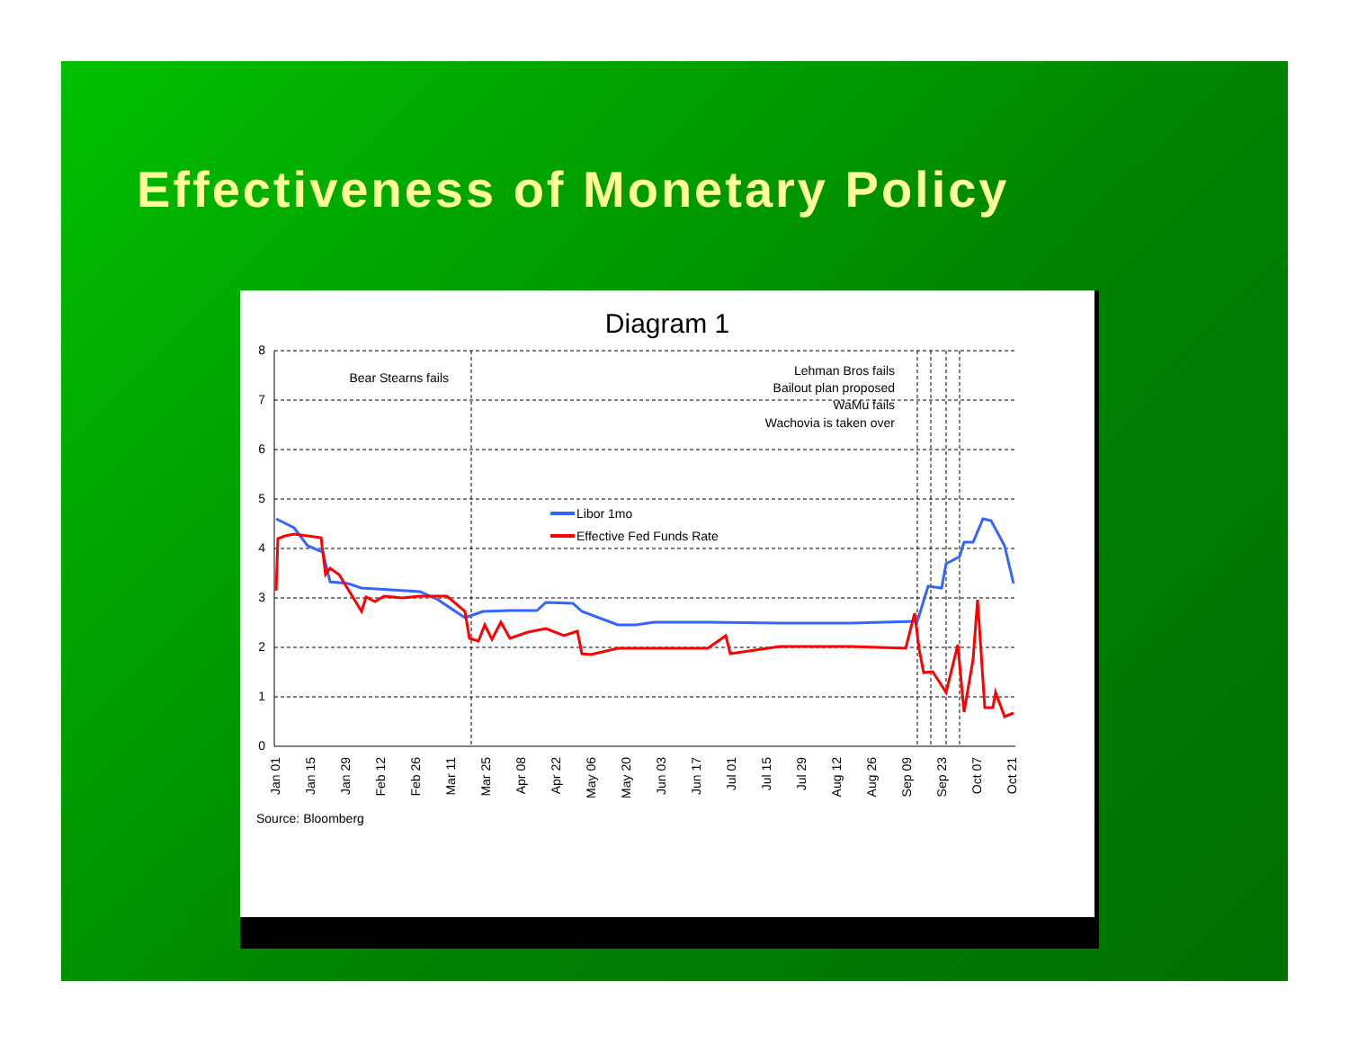Effectiveness of Monetary Policy
Diagram 1
8
7
6
5
4
3
2
1
0
Bear Stearns fails
Lehman Bros fails
Bailout plan proposed
WaMu fails
Wachovia is taken over
Libor 1mo
Effective Fed Funds Rate
Jan 01
Jan 15
Jan 29
Feb 12
Feb 26
Mar 11
Mar 25
Apr 08
Apr 22
May 06
May 20
Jun 03
Jun 17
Jul 01
Jul 15
Jul 29
Aug 12
Aug 26
Sep 09
Sep 23
Oct 07
Oct 21
Source: Bloomberg